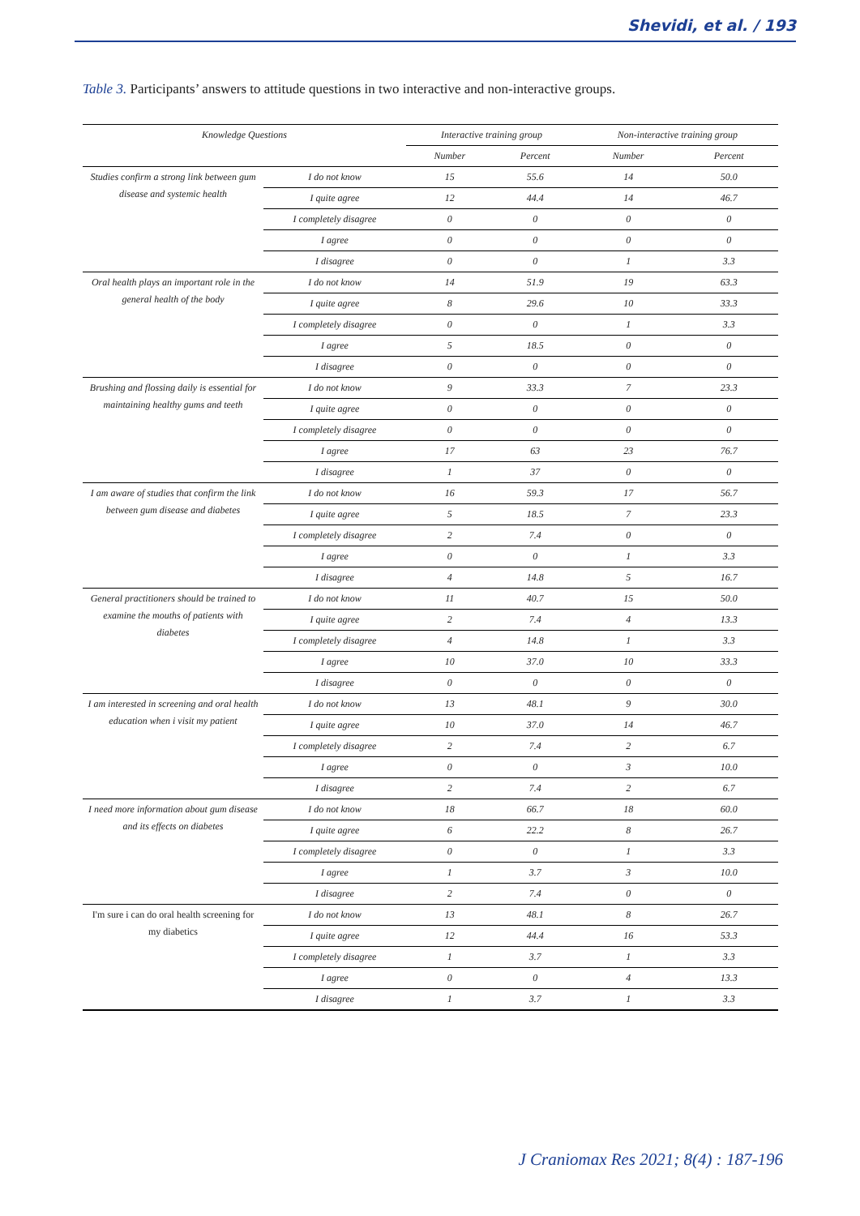Shevidi, et al. / 193
Table 3. Participants’ answers to attitude questions in two interactive and non-interactive groups.
| Knowledge Questions | | Interactive training group | | Non-interactive training group | |
| --- | --- | --- | --- | --- | --- |
| | | Number | Percent | Number | Percent |
| Studies confirm a strong link between gum disease and systemic health | I do not know | 15 | 55.6 | 14 | 50.0 |
| | I quite agree | 12 | 44.4 | 14 | 46.7 |
| | I completely disagree | 0 | 0 | 0 | 0 |
| | I agree | 0 | 0 | 0 | 0 |
| | I disagree | 0 | 0 | 1 | 3.3 |
| Oral health plays an important role in the general health of the body | I do not know | 14 | 51.9 | 19 | 63.3 |
| | I quite agree | 8 | 29.6 | 10 | 33.3 |
| | I completely disagree | 0 | 0 | 1 | 3.3 |
| | I agree | 5 | 18.5 | 0 | 0 |
| | I disagree | 0 | 0 | 0 | 0 |
| Brushing and flossing daily is essential for maintaining healthy gums and teeth | I do not know | 9 | 33.3 | 7 | 23.3 |
| | I quite agree | 0 | 0 | 0 | 0 |
| | I completely disagree | 0 | 0 | 0 | 0 |
| | I agree | 17 | 63 | 23 | 76.7 |
| | I disagree | 1 | 37 | 0 | 0 |
| I am aware of studies that confirm the link between gum disease and diabetes | I do not know | 16 | 59.3 | 17 | 56.7 |
| | I quite agree | 5 | 18.5 | 7 | 23.3 |
| | I completely disagree | 2 | 7.4 | 0 | 0 |
| | I agree | 0 | 0 | 1 | 3.3 |
| | I disagree | 4 | 14.8 | 5 | 16.7 |
| General practitioners should be trained to examine the mouths of patients with diabetes | I do not know | 11 | 40.7 | 15 | 50.0 |
| | I quite agree | 2 | 7.4 | 4 | 13.3 |
| | I completely disagree | 4 | 14.8 | 1 | 3.3 |
| | I agree | 10 | 37.0 | 10 | 33.3 |
| | I disagree | 0 | 0 | 0 | 0 |
| I am interested in screening and oral health education when i visit my patient | I do not know | 13 | 48.1 | 9 | 30.0 |
| | I quite agree | 10 | 37.0 | 14 | 46.7 |
| | I completely disagree | 2 | 7.4 | 2 | 6.7 |
| | I agree | 0 | 0 | 3 | 10.0 |
| | I disagree | 2 | 7.4 | 2 | 6.7 |
| I need more information about gum disease and its effects on diabetes | I do not know | 18 | 66.7 | 18 | 60.0 |
| | I quite agree | 6 | 22.2 | 8 | 26.7 |
| | I completely disagree | 0 | 0 | 1 | 3.3 |
| | I agree | 1 | 3.7 | 3 | 10.0 |
| | I disagree | 2 | 7.4 | 0 | 0 |
| I'm sure i can do oral health screening for my diabetics | I do not know | 13 | 48.1 | 8 | 26.7 |
| | I quite agree | 12 | 44.4 | 16 | 53.3 |
| | I completely disagree | 1 | 3.7 | 1 | 3.3 |
| | I agree | 0 | 0 | 4 | 13.3 |
| | I disagree | 1 | 3.7 | 1 | 3.3 |
J Craniomax Res 2021; 8(4) : 187-196